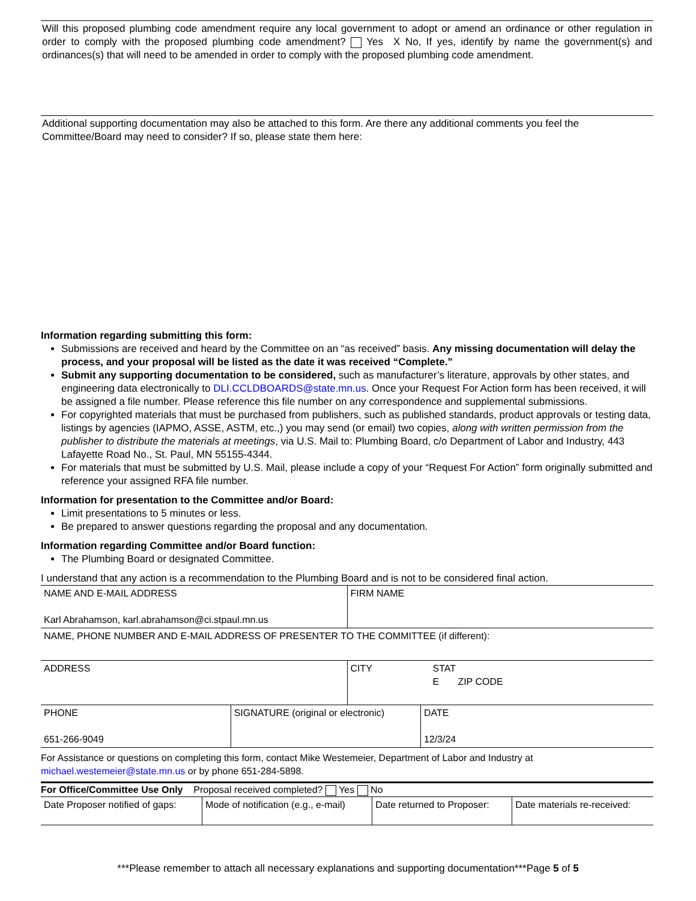Will this proposed plumbing code amendment require any local government to adopt or amend an ordinance or other regulation in order to comply with the proposed plumbing code amendment? Yes X No, If yes, identify by name the government(s) and ordinances(s) that will need to be amended in order to comply with the proposed plumbing code amendment.
Additional supporting documentation may also be attached to this form. Are there any additional comments you feel the Committee/Board may need to consider? If so, please state them here:
Information regarding submitting this form:
Submissions are received and heard by the Committee on an “as received” basis. Any missing documentation will delay the process, and your proposal will be listed as the date it was received “Complete.”
Submit any supporting documentation to be considered, such as manufacturer’s literature, approvals by other states, and engineering data electronically to DLI.CCLDBOARDS@state.mn.us. Once your Request For Action form has been received, it will be assigned a file number. Please reference this file number on any correspondence and supplemental submissions.
For copyrighted materials that must be purchased from publishers, such as published standards, product approvals or testing data, listings by agencies (IAPMO, ASSE, ASTM, etc.,) you may send (or email) two copies, along with written permission from the publisher to distribute the materials at meetings, via U.S. Mail to: Plumbing Board, c/o Department of Labor and Industry, 443 Lafayette Road No., St. Paul, MN 55155-4344.
For materials that must be submitted by U.S. Mail, please include a copy of your “Request For Action” form originally submitted and reference your assigned RFA file number.
Information for presentation to the Committee and/or Board:
Limit presentations to 5 minutes or less.
Be prepared to answer questions regarding the proposal and any documentation.
Information regarding Committee and/or Board function:
The Plumbing Board or designated Committee.
I understand that any action is a recommendation to the Plumbing Board and is not to be considered final action.
| NAME AND E-MAIL ADDRESS Karl Abrahamson, karl.abrahamson@ci.stpaul.mn.us | FIRM NAME | |
| NAME, PHONE NUMBER AND E-MAIL ADDRESS OF PRESENTER TO THE COMMITTEE (if different): | | |
| ADDRESS | CITY | STAT E ZIP CODE |
| PHONE 651-266-9049 | SIGNATURE (original or electronic) | DATE 12/3/24 |
For Assistance or questions on completing this form, contact Mike Westemeier, Department of Labor and Industry at michael.westemeier@state.mn.us or by phone 651-284-5898.
For Office/Committee Use Only Proposal received completed? Yes No
| Date Proposer notified of gaps: | Mode of notification (e.g., e-mail) | Date returned to Proposer: | Date materials re-received: |
***Please remember to attach all necessary explanations and supporting documentation***Page 5 of 5